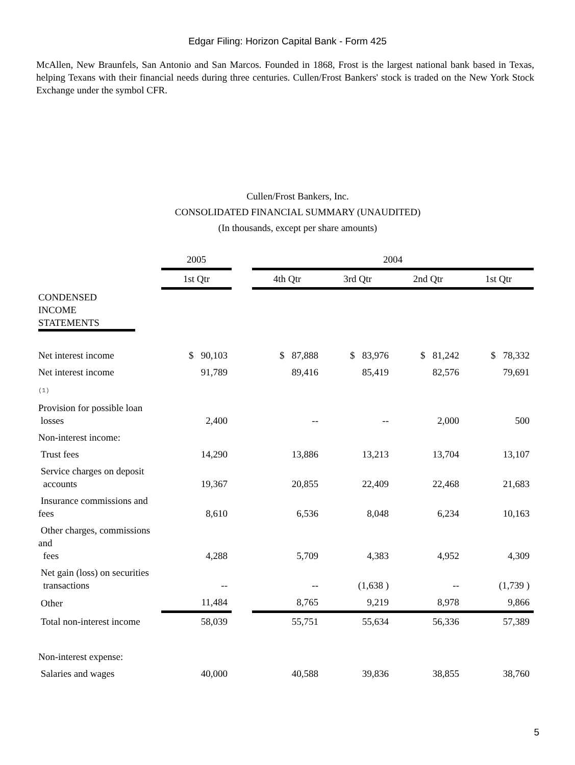Edgar Filing: Horizon Capital Bank - Form 425
McAllen, New Braunfels, San Antonio and San Marcos. Founded in 1868, Frost is the largest national bank based in Texas, helping Texans with their financial needs during three centuries. Cullen/Frost Bankers' stock is traded on the New York Stock Exchange under the symbol CFR.
Cullen/Frost Bankers, Inc.
CONSOLIDATED FINANCIAL SUMMARY (UNAUDITED)
(In thousands, except per share amounts)
| | 2005 | | 2004 | | | |
| --- | --- | --- | --- | --- | --- | --- |
| | 1st Qtr | | 4th Qtr | 3rd Qtr | 2nd Qtr | 1st Qtr |
| CONDENSED INCOME STATEMENTS | | | | | | |
| Net interest income | $ 90,103 | | $ 87,888 | $ 83,976 | $ 81,242 | $ 78,332 |
| Net interest income | 91,789 | | 89,416 | 85,419 | 82,576 | 79,691 |
| (1) | | | | | | |
| Provision for possible loan losses | 2,400 | | -- | -- | 2,000 | 500 |
| Non-interest income: | | | | | | |
| Trust fees | 14,290 | | 13,886 | 13,213 | 13,704 | 13,107 |
| Service charges on deposit accounts | 19,367 | | 20,855 | 22,409 | 22,468 | 21,683 |
| Insurance commissions and fees | 8,610 | | 6,536 | 8,048 | 6,234 | 10,163 |
| Other charges, commissions and fees | 4,288 | | 5,709 | 4,383 | 4,952 | 4,309 |
| Net gain (loss) on securities transactions | -- | | -- | (1,638 ) | -- | (1,739 ) |
| Other | 11,484 | | 8,765 | 9,219 | 8,978 | 9,866 |
| Total non-interest income | 58,039 | | 55,751 | 55,634 | 56,336 | 57,389 |
| Non-interest expense: | | | | | | |
| Salaries and wages | 40,000 | | 40,588 | 39,836 | 38,855 | 38,760 |
5